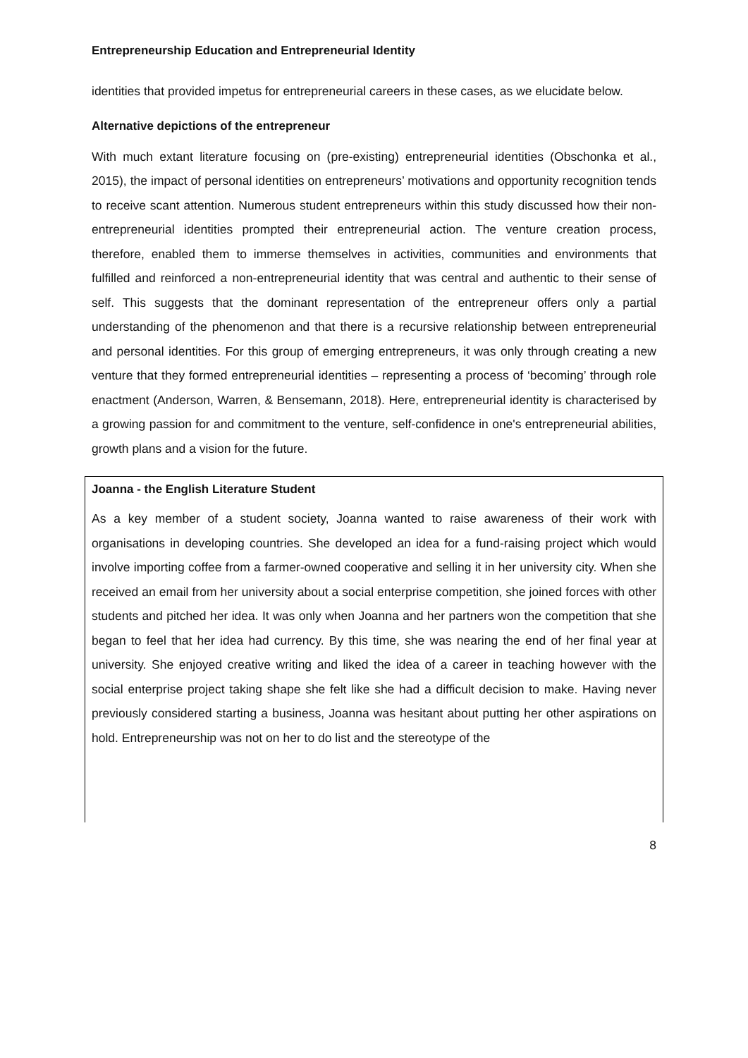Entrepreneurship Education and Entrepreneurial Identity
identities that provided impetus for entrepreneurial careers in these cases, as we elucidate below.
Alternative depictions of the entrepreneur
With much extant literature focusing on (pre-existing) entrepreneurial identities (Obschonka et al., 2015), the impact of personal identities on entrepreneurs’ motivations and opportunity recognition tends to receive scant attention. Numerous student entrepreneurs within this study discussed how their non-entrepreneurial identities prompted their entrepreneurial action. The venture creation process, therefore, enabled them to immerse themselves in activities, communities and environments that fulfilled and reinforced a non-entrepreneurial identity that was central and authentic to their sense of self. This suggests that the dominant representation of the entrepreneur offers only a partial understanding of the phenomenon and that there is a recursive relationship between entrepreneurial and personal identities. For this group of emerging entrepreneurs, it was only through creating a new venture that they formed entrepreneurial identities – representing a process of ‘becoming’ through role enactment (Anderson, Warren, & Bensemann, 2018). Here, entrepreneurial identity is characterised by a growing passion for and commitment to the venture, self-confidence in one's entrepreneurial abilities, growth plans and a vision for the future.
Joanna - the English Literature Student
As a key member of a student society, Joanna wanted to raise awareness of their work with organisations in developing countries. She developed an idea for a fund-raising project which would involve importing coffee from a farmer-owned cooperative and selling it in her university city. When she received an email from her university about a social enterprise competition, she joined forces with other students and pitched her idea. It was only when Joanna and her partners won the competition that she began to feel that her idea had currency. By this time, she was nearing the end of her final year at university. She enjoyed creative writing and liked the idea of a career in teaching however with the social enterprise project taking shape she felt like she had a difficult decision to make. Having never previously considered starting a business, Joanna was hesitant about putting her other aspirations on hold. Entrepreneurship was not on her to do list and the stereotype of the
8